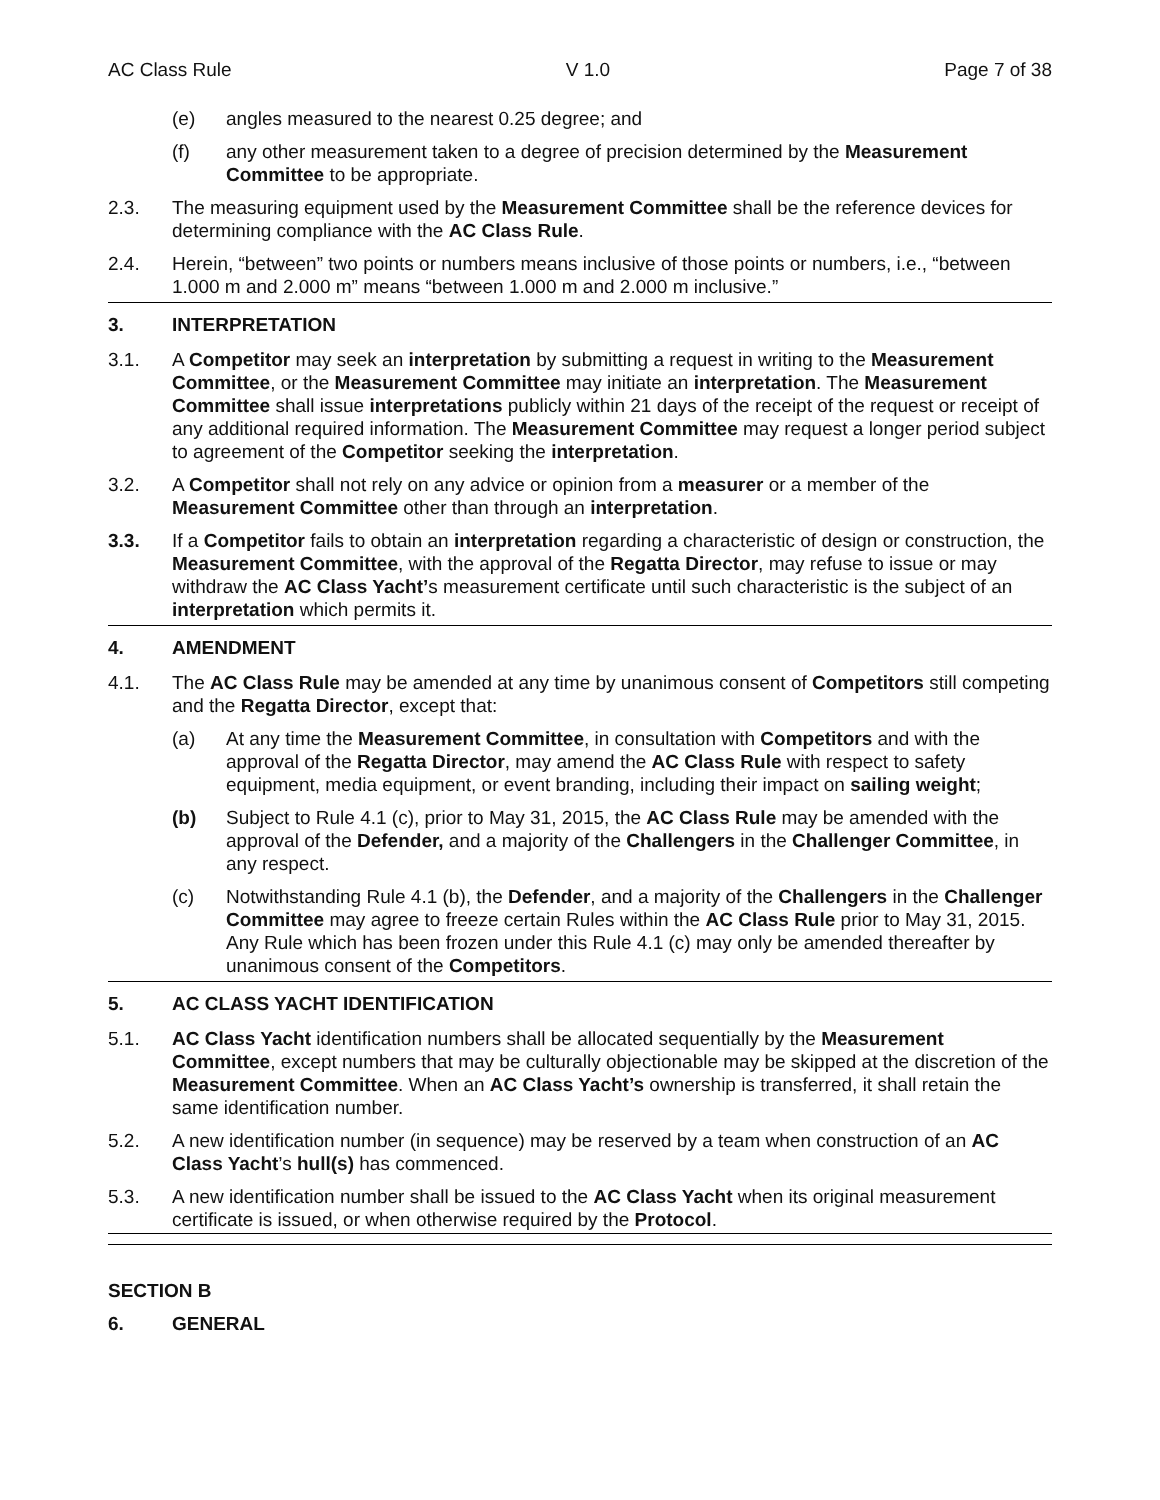AC Class Rule V 1.0 Page 7 of 38
(e) angles measured to the nearest 0.25 degree; and
(f) any other measurement taken to a degree of precision determined by the Measurement Committee to be appropriate.
2.3. The measuring equipment used by the Measurement Committee shall be the reference devices for determining compliance with the AC Class Rule.
2.4. Herein, “between” two points or numbers means inclusive of those points or numbers, i.e., “between 1.000 m and 2.000 m” means “between 1.000 m and 2.000 m inclusive.”
3. INTERPRETATION
3.1. A Competitor may seek an interpretation by submitting a request in writing to the Measurement Committee, or the Measurement Committee may initiate an interpretation. The Measurement Committee shall issue interpretations publicly within 21 days of the receipt of the request or receipt of any additional required information. The Measurement Committee may request a longer period subject to agreement of the Competitor seeking the interpretation.
3.2. A Competitor shall not rely on any advice or opinion from a measurer or a member of the Measurement Committee other than through an interpretation.
3.3. If a Competitor fails to obtain an interpretation regarding a characteristic of design or construction, the Measurement Committee, with the approval of the Regatta Director, may refuse to issue or may withdraw the AC Class Yacht’s measurement certificate until such characteristic is the subject of an interpretation which permits it.
4. AMENDMENT
4.1. The AC Class Rule may be amended at any time by unanimous consent of Competitors still competing and the Regatta Director, except that:
(a) At any time the Measurement Committee, in consultation with Competitors and with the approval of the Regatta Director, may amend the AC Class Rule with respect to safety equipment, media equipment, or event branding, including their impact on sailing weight;
(b) Subject to Rule 4.1 (c), prior to May 31, 2015, the AC Class Rule may be amended with the approval of the Defender, and a majority of the Challengers in the Challenger Committee, in any respect.
(c) Notwithstanding Rule 4.1 (b), the Defender, and a majority of the Challengers in the Challenger Committee may agree to freeze certain Rules within the AC Class Rule prior to May 31, 2015. Any Rule which has been frozen under this Rule 4.1 (c) may only be amended thereafter by unanimous consent of the Competitors.
5. AC CLASS YACHT IDENTIFICATION
5.1. AC Class Yacht identification numbers shall be allocated sequentially by the Measurement Committee, except numbers that may be culturally objectionable may be skipped at the discretion of the Measurement Committee. When an AC Class Yacht’s ownership is transferred, it shall retain the same identification number.
5.2. A new identification number (in sequence) may be reserved by a team when construction of an AC Class Yacht’s hull(s) has commenced.
5.3. A new identification number shall be issued to the AC Class Yacht when its original measurement certificate is issued, or when otherwise required by the Protocol.
SECTION B
6. GENERAL